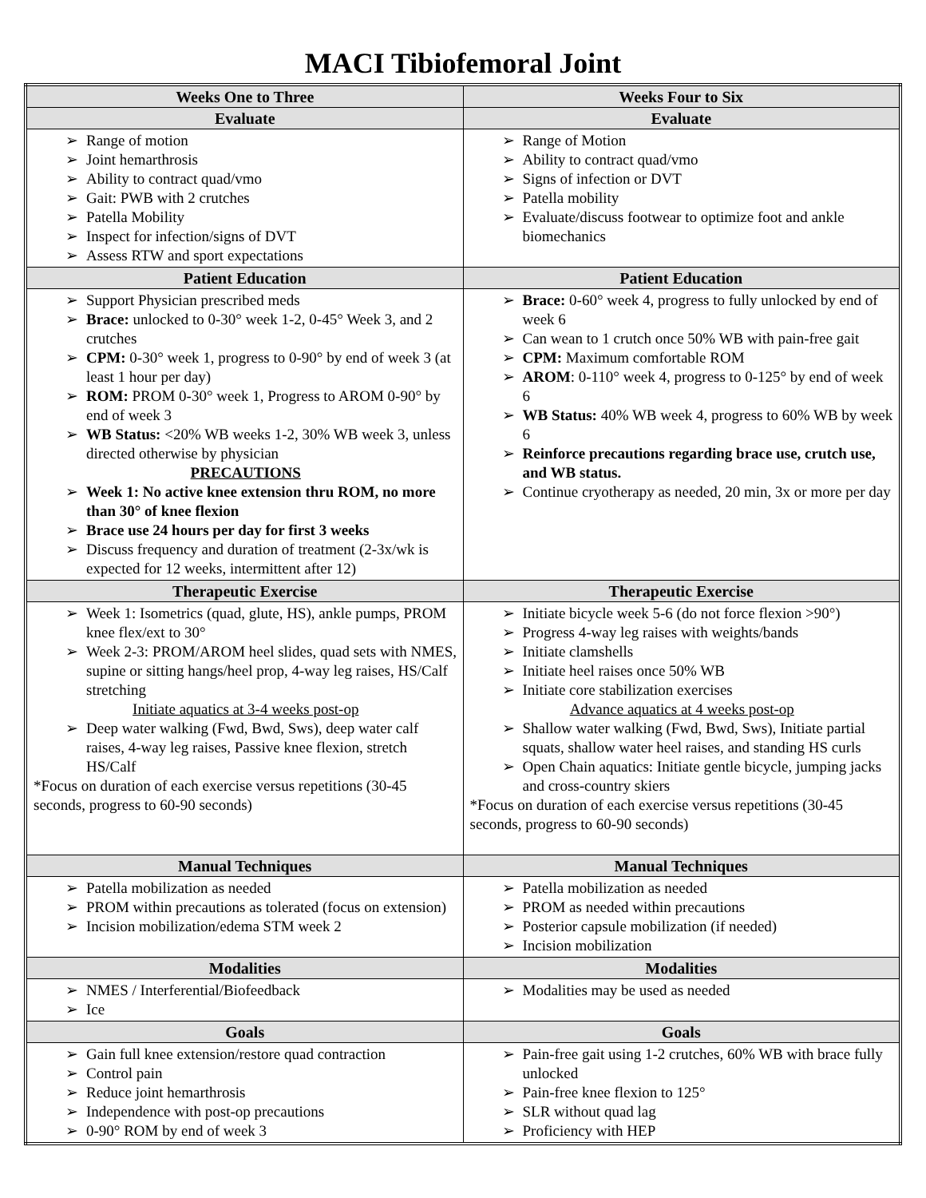MACI Tibiofemoral Joint
| Weeks One to Three | Weeks Four to Six |
| --- | --- |
| Evaluate | Evaluate |
| ➢ Range of motion ➢ Joint hemarthrosis ➢ Ability to contract quad/vmo ➢ Gait: PWB with 2 crutches ➢ Patella Mobility ➢ Inspect for infection/signs of DVT ➢ Assess RTW and sport expectations | ➢ Range of Motion ➢ Ability to contract quad/vmo ➢ Signs of infection or DVT ➢ Patella mobility ➢ Evaluate/discuss footwear to optimize foot and ankle biomechanics |
| Patient Education | Patient Education |
| ➢ Support Physician prescribed meds ➢ Brace: unlocked to 0-30° week 1-2, 0-45° Week 3, and 2 crutches ➢ CPM: 0-30° week 1, progress to 0-90° by end of week 3 (at least 1 hour per day) ➢ ROM: PROM 0-30° week 1, Progress to AROM 0-90° by end of week 3 ➢ WB Status: <20% WB weeks 1-2, 30% WB week 3, unless directed otherwise by physician PRECAUTIONS ➢ Week 1: No active knee extension thru ROM, no more than 30° of knee flexion ➢ Brace use 24 hours per day for first 3 weeks ➢ Discuss frequency and duration of treatment (2-3x/wk is expected for 12 weeks, intermittent after 12) | ➢ Brace: 0-60° week 4, progress to fully unlocked by end of week 6 ➢ Can wean to 1 crutch once 50% WB with pain-free gait ➢ CPM: Maximum comfortable ROM ➢ AROM : 0-110° week 4, progress to 0-125° by end of week 6 ➢ WB Status: 40% WB week 4, progress to 60% WB by week 6 ➢ Reinforce precautions regarding brace use, crutch use, and WB status. ➢ Continue cryotherapy as needed, 20 min, 3x or more per day |
| Therapeutic Exercise | Therapeutic Exercise |
| ➢ Week 1: Isometrics (quad, glute, HS), ankle pumps, PROM knee flex/ext to 30° ➢ Week 2-3: PROM/AROM heel slides, quad sets with NMES, supine or sitting hangs/heel prop, 4-way leg raises, HS/Calf stretching Initiate aquatics at 3-4 weeks post-op ➢ Deep water walking (Fwd, Bwd, Sws), deep water calf raises, 4-way leg raises, Passive knee flexion, stretch HS/Calf *Focus on duration of each exercise versus repetitions (30-45 seconds, progress to 60-90 seconds) | ➢ Initiate bicycle week 5-6 (do not force flexion >90°) ➢ Progress 4-way leg raises with weights/bands ➢ Initiate clamshells ➢ Initiate heel raises once 50% WB ➢ Initiate core stabilization exercises Advance aquatics at 4 weeks post-op ➢ Shallow water walking (Fwd, Bwd, Sws), Initiate partial squats, shallow water heel raises, and standing HS curls ➢ Open Chain aquatics: Initiate gentle bicycle, jumping jacks and cross-country skiers *Focus on duration of each exercise versus repetitions (30-45 seconds, progress to 60-90 seconds) |
| Manual Techniques | Manual Techniques |
| ➢ Patella mobilization as needed ➢ PROM within precautions as tolerated (focus on extension) ➢ Incision mobilization/edema STM week 2 | ➢ Patella mobilization as needed ➢ PROM as needed within precautions ➢ Posterior capsule mobilization (if needed) ➢ Incision mobilization |
| Modalities | Modalities |
| ➢ NMES / Interferential/Biofeedback ➢ Ice | ➢ Modalities may be used as needed |
| Goals | Goals |
| ➢ Gain full knee extension/restore quad contraction ➢ Control pain ➢ Reduce joint hemarthrosis ➢ Independence with post-op precautions ➢ 0-90° ROM by end of week 3 | ➢ Pain-free gait using 1-2 crutches, 60% WB with brace fully unlocked ➢ Pain-free knee flexion to 125° ➢ SLR without quad lag ➢ Proficiency with HEP |